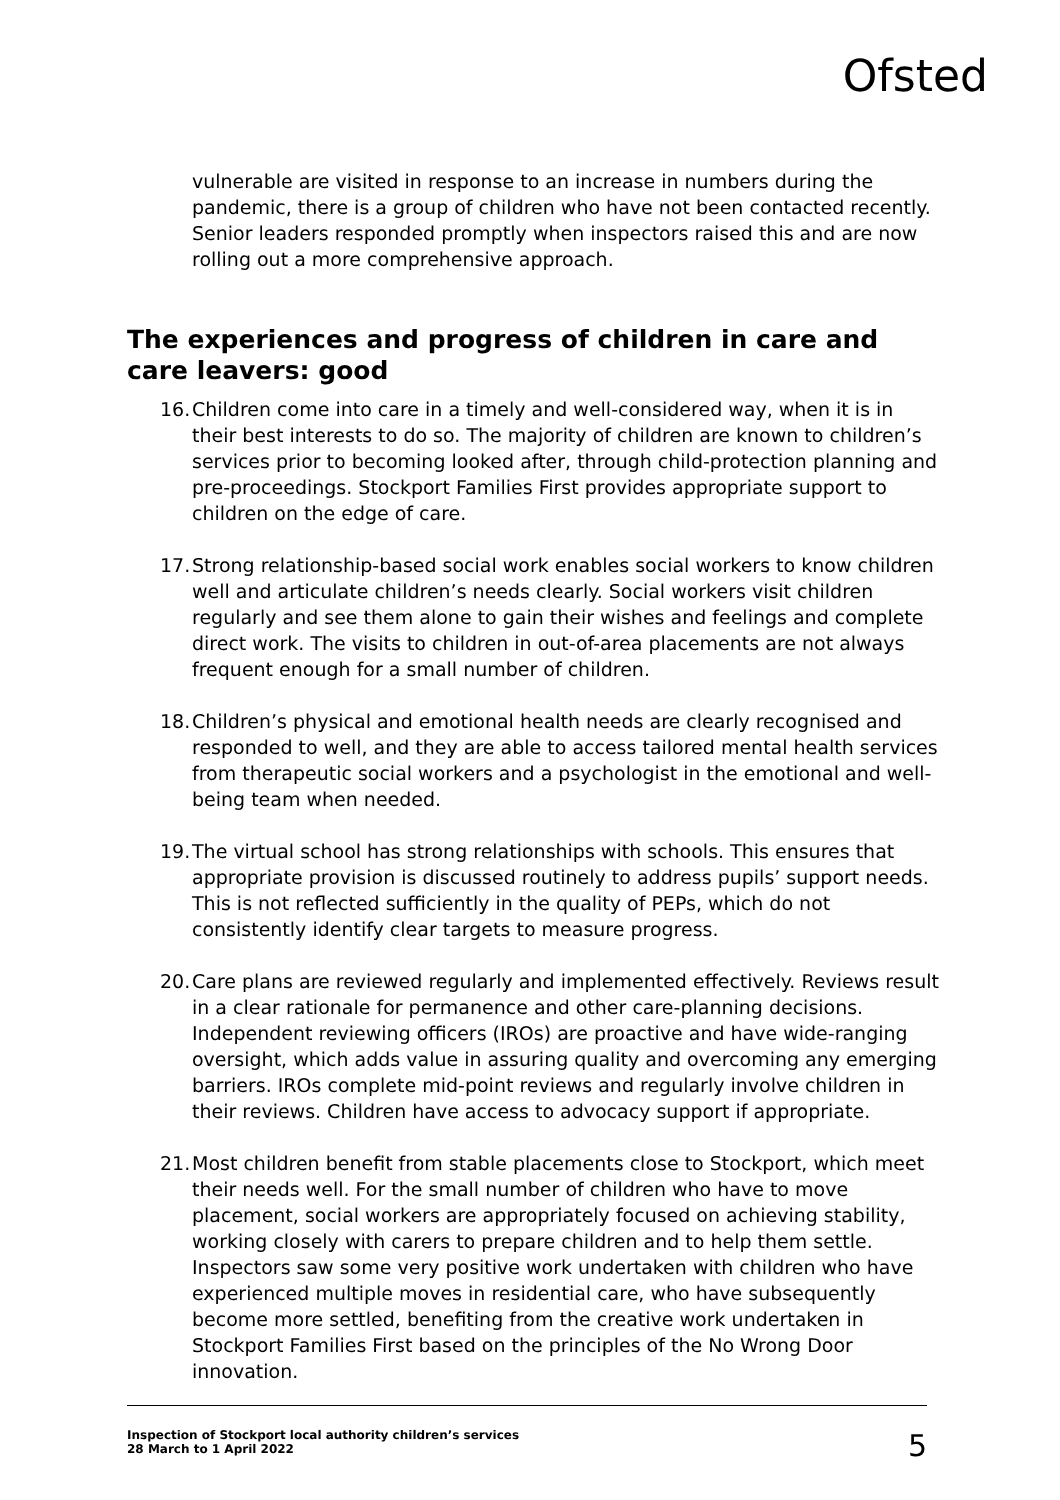Ofsted
vulnerable are visited in response to an increase in numbers during the pandemic, there is a group of children who have not been contacted recently. Senior leaders responded promptly when inspectors raised this and are now rolling out a more comprehensive approach.
The experiences and progress of children in care and care leavers: good
16.
Children come into care in a timely and well-considered way, when it is in their best interests to do so. The majority of children are known to children’s services prior to becoming looked after, through child-protection planning and pre-proceedings. Stockport Families First provides appropriate support to children on the edge of care.
17.
Strong relationship-based social work enables social workers to know children well and articulate children’s needs clearly. Social workers visit children regularly and see them alone to gain their wishes and feelings and complete direct work. The visits to children in out-of-area placements are not always frequent enough for a small number of children.
18.
Children’s physical and emotional health needs are clearly recognised and responded to well, and they are able to access tailored mental health services from therapeutic social workers and a psychologist in the emotional and well-being team when needed.
19.
The virtual school has strong relationships with schools. This ensures that appropriate provision is discussed routinely to address pupils’ support needs. This is not reflected sufficiently in the quality of PEPs, which do not consistently identify clear targets to measure progress.
20.
Care plans are reviewed regularly and implemented effectively. Reviews result in a clear rationale for permanence and other care-planning decisions. Independent reviewing officers (IROs) are proactive and have wide-ranging oversight, which adds value in assuring quality and overcoming any emerging barriers. IROs complete mid-point reviews and regularly involve children in their reviews. Children have access to advocacy support if appropriate.
21.
Most children benefit from stable placements close to Stockport, which meet their needs well. For the small number of children who have to move placement, social workers are appropriately focused on achieving stability, working closely with carers to prepare children and to help them settle. Inspectors saw some very positive work undertaken with children who have experienced multiple moves in residential care, who have subsequently become more settled, benefiting from the creative work undertaken in Stockport Families First based on the principles of the No Wrong Door innovation.
Inspection of Stockport local authority children’s services
28 March to 1 April 2022
5